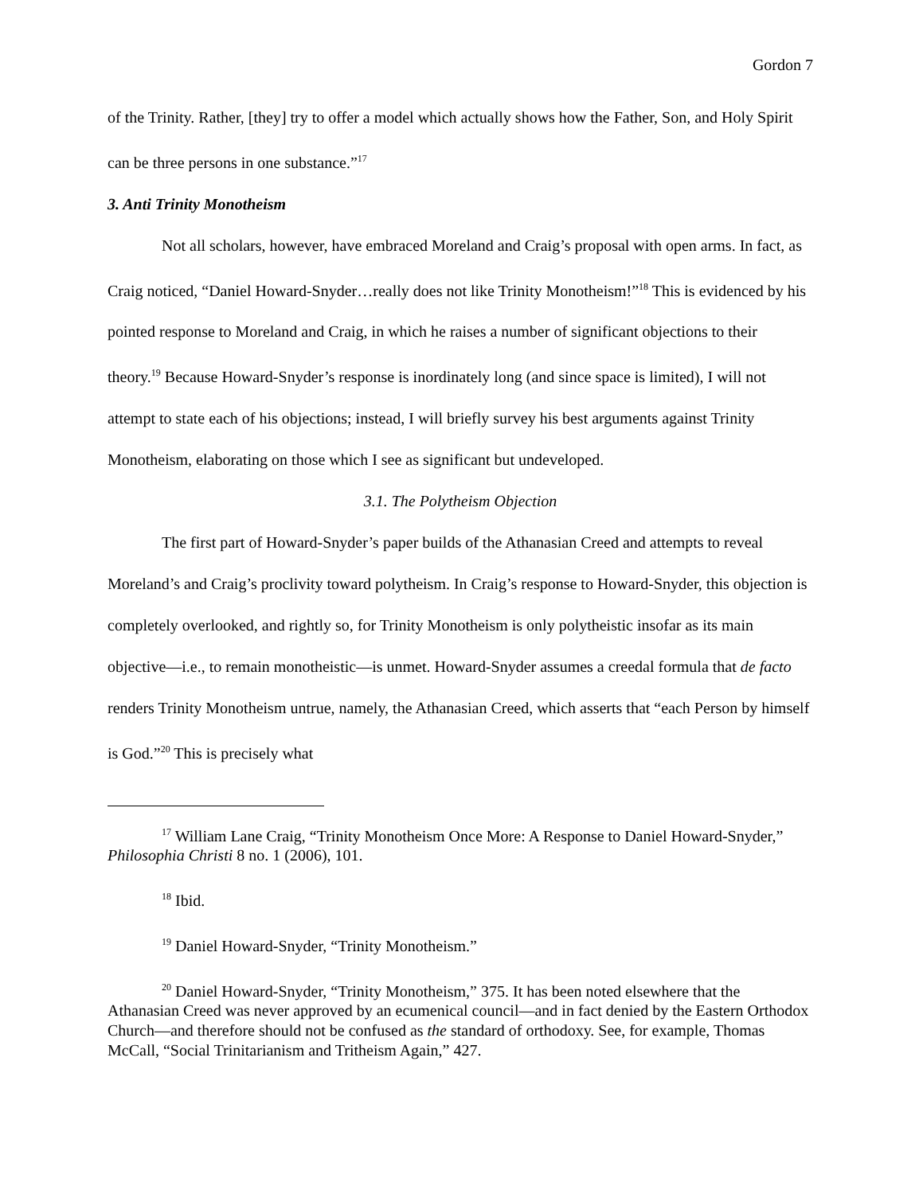Gordon 7
of the Trinity. Rather, [they] try to offer a model which actually shows how the Father, Son, and Holy Spirit can be three persons in one substance.”<sup>17</sup>
3. Anti Trinity Monotheism
Not all scholars, however, have embraced Moreland and Craig’s proposal with open arms. In fact, as Craig noticed, “Daniel Howard-Snyder…really does not like Trinity Monotheism!”<sup>18</sup> This is evidenced by his pointed response to Moreland and Craig, in which he raises a number of significant objections to their theory.<sup>19</sup> Because Howard-Snyder’s response is inordinately long (and since space is limited), I will not attempt to state each of his objections; instead, I will briefly survey his best arguments against Trinity Monotheism, elaborating on those which I see as significant but undeveloped.
3.1. The Polytheism Objection
The first part of Howard-Snyder’s paper builds of the Athanasian Creed and attempts to reveal Moreland’s and Craig’s proclivity toward polytheism. In Craig’s response to Howard-Snyder, this objection is completely overlooked, and rightly so, for Trinity Monotheism is only polytheistic insofar as its main objective—i.e., to remain monotheistic—is unmet. Howard-Snyder assumes a creedal formula that de facto renders Trinity Monotheism untrue, namely, the Athanasian Creed, which asserts that “each Person by himself is God.”<sup>20</sup> This is precisely what
<sup>17</sup> William Lane Craig, “Trinity Monotheism Once More: A Response to Daniel Howard-Snyder,” Philosophia Christi 8 no. 1 (2006), 101.
<sup>18</sup> Ibid.
<sup>19</sup> Daniel Howard-Snyder, “Trinity Monotheism.”
<sup>20</sup> Daniel Howard-Snyder, “Trinity Monotheism,” 375. It has been noted elsewhere that the Athanasian Creed was never approved by an ecumenical council—and in fact denied by the Eastern Orthodox Church—and therefore should not be confused as the standard of orthodoxy. See, for example, Thomas McCall, “Social Trinitarianism and Tritheism Again,” 427.